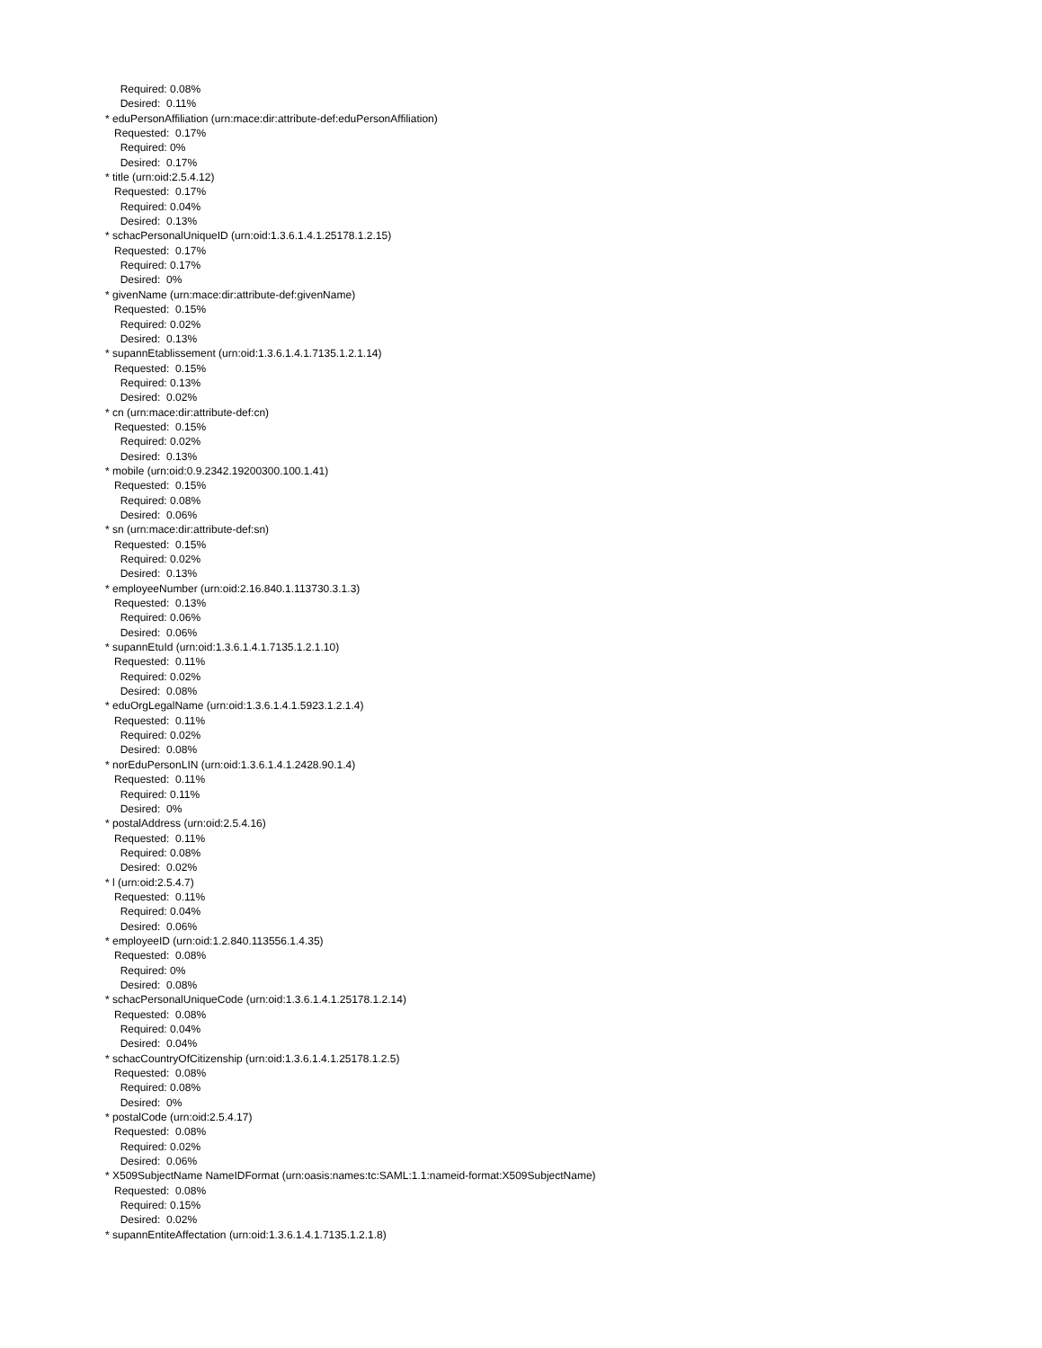Required: 0.08% Desired: 0.11% * eduPersonAffiliation (urn:mace:dir:attribute-def:eduPersonAffiliation) Requested: 0.17% Required: 0% Desired: 0.17% * title (urn:oid:2.5.4.12) Requested: 0.17% Required: 0.04% Desired: 0.13% * schacPersonalUniqueID (urn:oid:1.3.6.1.4.1.25178.1.2.15) Requested: 0.17% Required: 0.17% Desired: 0% * givenName (urn:mace:dir:attribute-def:givenName) Requested: 0.15% Required: 0.02% Desired: 0.13% * supannEtablissement (urn:oid:1.3.6.1.4.1.7135.1.2.1.14) Requested: 0.15% Required: 0.13% Desired: 0.02% * cn (urn:mace:dir:attribute-def:cn) Requested: 0.15% Required: 0.02% Desired: 0.13% * mobile (urn:oid:0.9.2342.19200300.100.1.41) Requested: 0.15% Required: 0.08% Desired: 0.06% * sn (urn:mace:dir:attribute-def:sn) Requested: 0.15% Required: 0.02% Desired: 0.13% * employeeNumber (urn:oid:2.16.840.1.113730.3.1.3) Requested: 0.13% Required: 0.06% Desired: 0.06% * supannEtuId (urn:oid:1.3.6.1.4.1.7135.1.2.1.10) Requested: 0.11% Required: 0.02% Desired: 0.08% * eduOrgLegalName (urn:oid:1.3.6.1.4.1.5923.1.2.1.4) Requested: 0.11% Required: 0.02% Desired: 0.08% * norEduPersonLIN (urn:oid:1.3.6.1.4.1.2428.90.1.4) Requested: 0.11% Required: 0.11% Desired: 0% * postalAddress (urn:oid:2.5.4.16) Requested: 0.11% Required: 0.08% Desired: 0.02% * l (urn:oid:2.5.4.7) Requested: 0.11% Required: 0.04% Desired: 0.06% * employeeID (urn:oid:1.2.840.113556.1.4.35) Requested: 0.08% Required: 0% Desired: 0.08% * schacPersonalUniqueCode (urn:oid:1.3.6.1.4.1.25178.1.2.14) Requested: 0.08% Required: 0.04% Desired: 0.04% * schacCountryOfCitizenship (urn:oid:1.3.6.1.4.1.25178.1.2.5) Requested: 0.08% Required: 0.08% Desired: 0% * postalCode (urn:oid:2.5.4.17) Requested: 0.08% Required: 0.02% Desired: 0.06% * X509SubjectName NameIDFormat (urn:oasis:names:tc:SAML:1.1:nameid-format:X509SubjectName) Requested: 0.08% Required: 0.15% Desired: 0.02% * supannEntiteAffectation (urn:oid:1.3.6.1.4.1.7135.1.2.1.8)